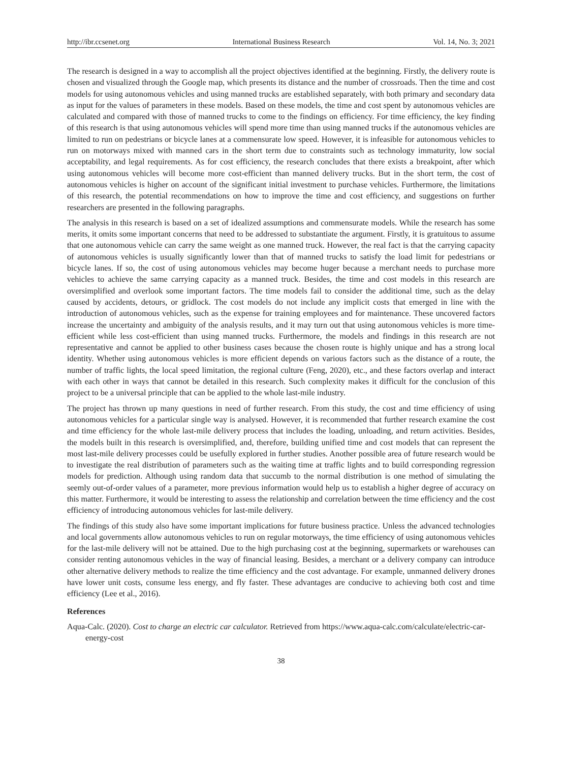http://ibr.ccsenet.org International Business Research Vol. 14, No. 3; 2021
The research is designed in a way to accomplish all the project objectives identified at the beginning. Firstly, the delivery route is chosen and visualized through the Google map, which presents its distance and the number of crossroads. Then the time and cost models for using autonomous vehicles and using manned trucks are established separately, with both primary and secondary data as input for the values of parameters in these models. Based on these models, the time and cost spent by autonomous vehicles are calculated and compared with those of manned trucks to come to the findings on efficiency. For time efficiency, the key finding of this research is that using autonomous vehicles will spend more time than using manned trucks if the autonomous vehicles are limited to run on pedestrians or bicycle lanes at a commensurate low speed. However, it is infeasible for autonomous vehicles to run on motorways mixed with manned cars in the short term due to constraints such as technology immaturity, low social acceptability, and legal requirements. As for cost efficiency, the research concludes that there exists a breakpoint, after which using autonomous vehicles will become more cost-efficient than manned delivery trucks. But in the short term, the cost of autonomous vehicles is higher on account of the significant initial investment to purchase vehicles. Furthermore, the limitations of this research, the potential recommendations on how to improve the time and cost efficiency, and suggestions on further researchers are presented in the following paragraphs.
The analysis in this research is based on a set of idealized assumptions and commensurate models. While the research has some merits, it omits some important concerns that need to be addressed to substantiate the argument. Firstly, it is gratuitous to assume that one autonomous vehicle can carry the same weight as one manned truck. However, the real fact is that the carrying capacity of autonomous vehicles is usually significantly lower than that of manned trucks to satisfy the load limit for pedestrians or bicycle lanes. If so, the cost of using autonomous vehicles may become huger because a merchant needs to purchase more vehicles to achieve the same carrying capacity as a manned truck. Besides, the time and cost models in this research are oversimplified and overlook some important factors. The time models fail to consider the additional time, such as the delay caused by accidents, detours, or gridlock. The cost models do not include any implicit costs that emerged in line with the introduction of autonomous vehicles, such as the expense for training employees and for maintenance. These uncovered factors increase the uncertainty and ambiguity of the analysis results, and it may turn out that using autonomous vehicles is more time-efficient while less cost-efficient than using manned trucks. Furthermore, the models and findings in this research are not representative and cannot be applied to other business cases because the chosen route is highly unique and has a strong local identity. Whether using autonomous vehicles is more efficient depends on various factors such as the distance of a route, the number of traffic lights, the local speed limitation, the regional culture (Feng, 2020), etc., and these factors overlap and interact with each other in ways that cannot be detailed in this research. Such complexity makes it difficult for the conclusion of this project to be a universal principle that can be applied to the whole last-mile industry.
The project has thrown up many questions in need of further research. From this study, the cost and time efficiency of using autonomous vehicles for a particular single way is analysed. However, it is recommended that further research examine the cost and time efficiency for the whole last-mile delivery process that includes the loading, unloading, and return activities. Besides, the models built in this research is oversimplified, and, therefore, building unified time and cost models that can represent the most last-mile delivery processes could be usefully explored in further studies. Another possible area of future research would be to investigate the real distribution of parameters such as the waiting time at traffic lights and to build corresponding regression models for prediction. Although using random data that succumb to the normal distribution is one method of simulating the seemly out-of-order values of a parameter, more previous information would help us to establish a higher degree of accuracy on this matter. Furthermore, it would be interesting to assess the relationship and correlation between the time efficiency and the cost efficiency of introducing autonomous vehicles for last-mile delivery.
The findings of this study also have some important implications for future business practice. Unless the advanced technologies and local governments allow autonomous vehicles to run on regular motorways, the time efficiency of using autonomous vehicles for the last-mile delivery will not be attained. Due to the high purchasing cost at the beginning, supermarkets or warehouses can consider renting autonomous vehicles in the way of financial leasing. Besides, a merchant or a delivery company can introduce other alternative delivery methods to realize the time efficiency and the cost advantage. For example, unmanned delivery drones have lower unit costs, consume less energy, and fly faster. These advantages are conducive to achieving both cost and time efficiency (Lee et al., 2016).
References
Aqua-Calc. (2020). Cost to charge an electric car calculator. Retrieved from https://www.aqua-calc.com/calculate/electric-car-energy-cost
38